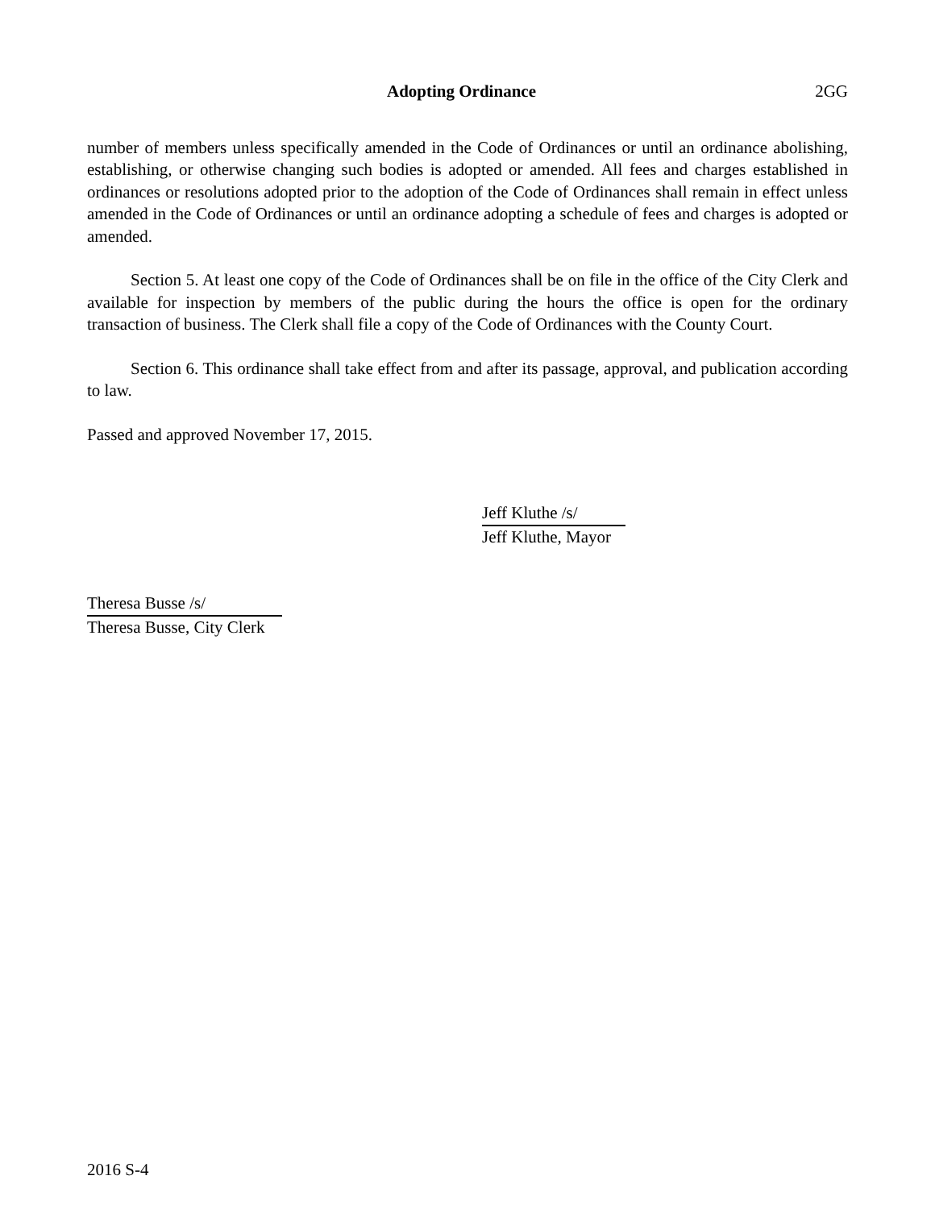Adopting Ordinance 2GG
number of members unless specifically amended in the Code of Ordinances or until an ordinance abolishing, establishing, or otherwise changing such bodies is adopted or amended. All fees and charges established in ordinances or resolutions adopted prior to the adoption of the Code of Ordinances shall remain in effect unless amended in the Code of Ordinances or until an ordinance adopting a schedule of fees and charges is adopted or amended.
Section 5. At least one copy of the Code of Ordinances shall be on file in the office of the City Clerk and available for inspection by members of the public during the hours the office is open for the ordinary transaction of business. The Clerk shall file a copy of the Code of Ordinances with the County Court.
Section 6. This ordinance shall take effect from and after its passage, approval, and publication according to law.
Passed and approved November 17, 2015.
Jeff Kluthe /s/
Jeff Kluthe, Mayor
Theresa Busse /s/
Theresa Busse, City Clerk
2016 S-4